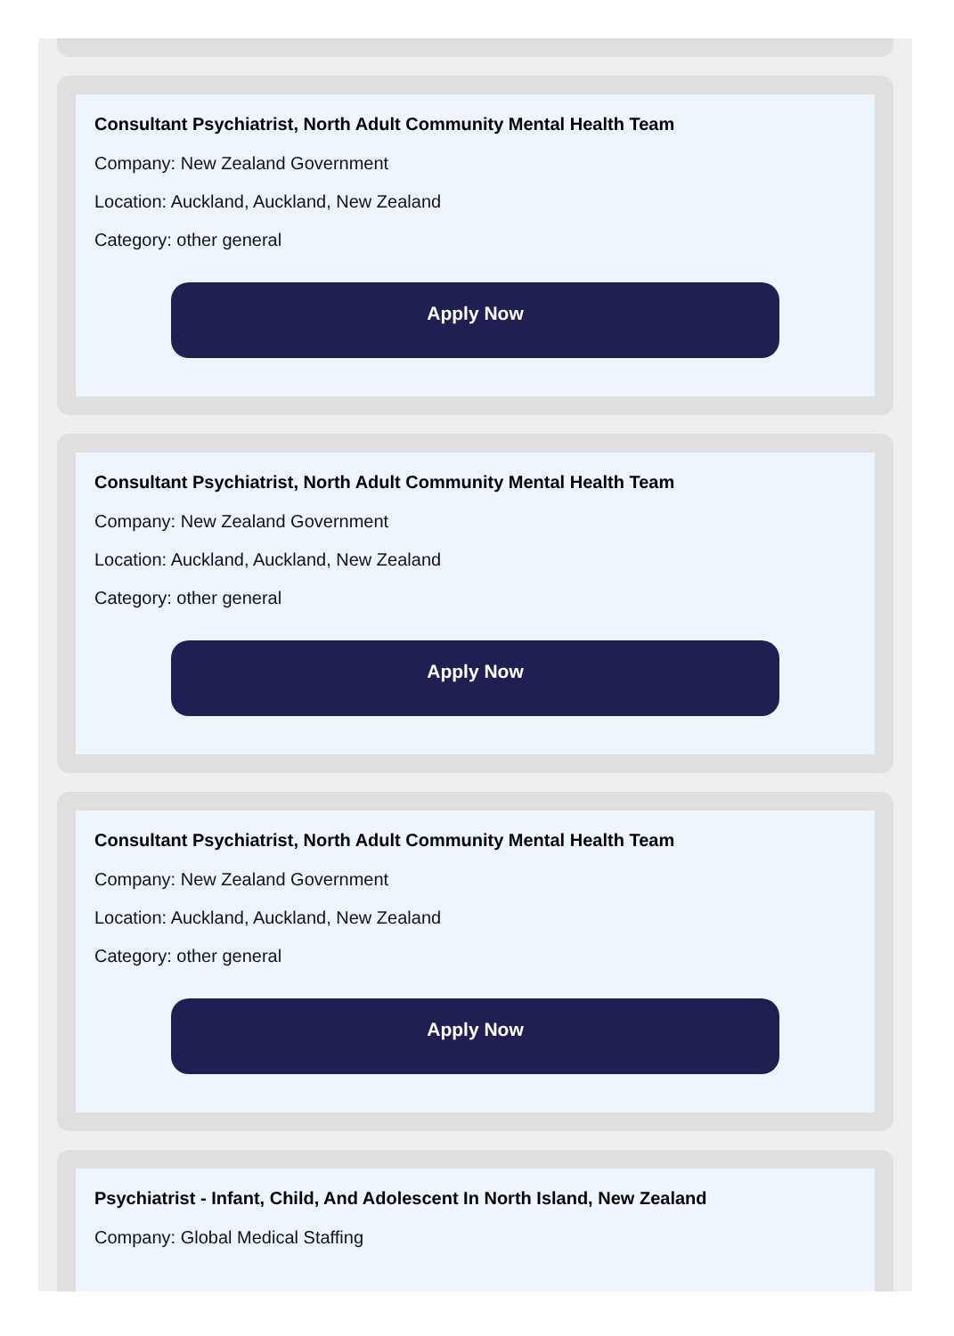Consultant Psychiatrist, North Adult Community Mental Health Team
Company: New Zealand Government
Location: Auckland, Auckland, New Zealand
Category: other general
Apply Now
Consultant Psychiatrist, North Adult Community Mental Health Team
Company: New Zealand Government
Location: Auckland, Auckland, New Zealand
Category: other general
Apply Now
Consultant Psychiatrist, North Adult Community Mental Health Team
Company: New Zealand Government
Location: Auckland, Auckland, New Zealand
Category: other general
Apply Now
Psychiatrist - Infant, Child, And Adolescent In North Island, New Zealand
Company: Global Medical Staffing